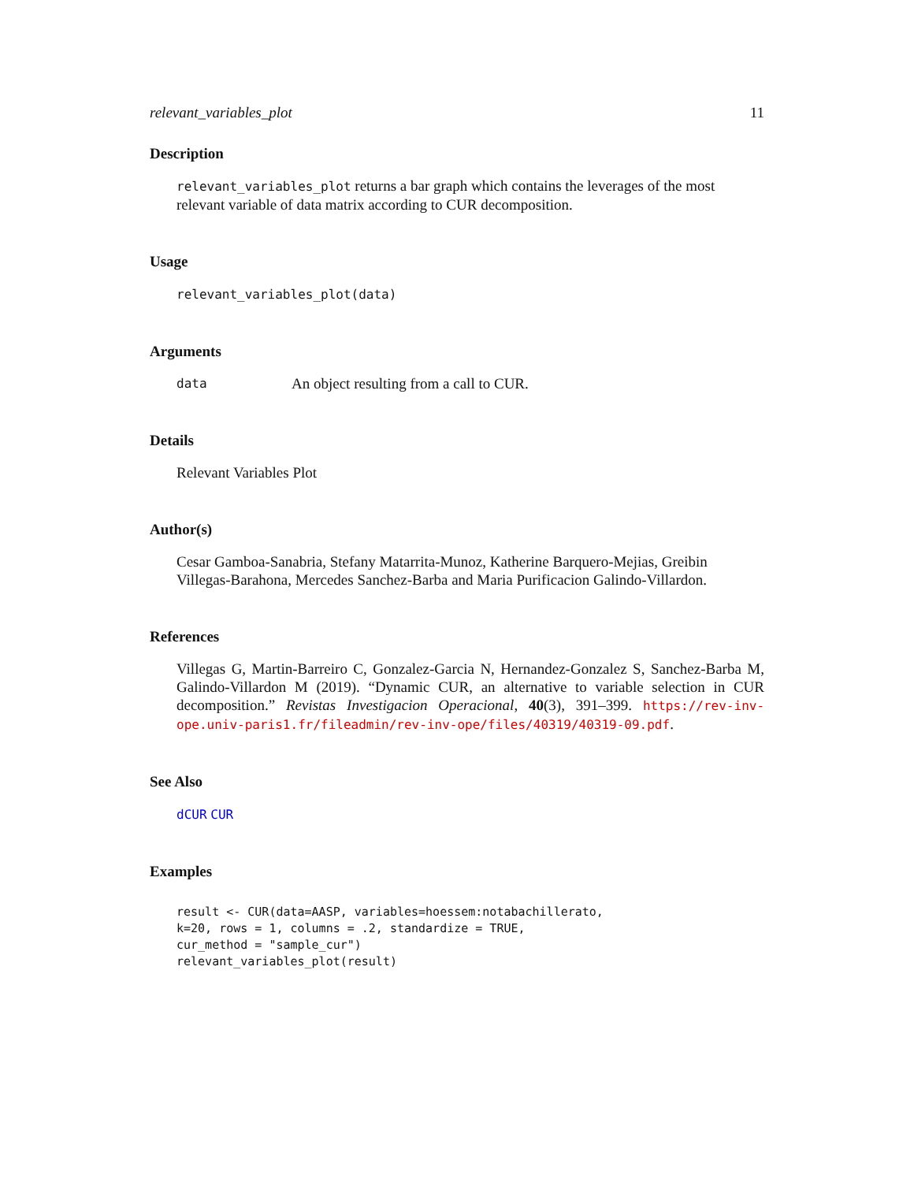relevant_variables_plot 11
Description
relevant_variables_plot returns a bar graph which contains the leverages of the most relevant variable of data matrix according to CUR decomposition.
Usage
relevant_variables_plot(data)
Arguments
data An object resulting from a call to CUR.
Details
Relevant Variables Plot
Author(s)
Cesar Gamboa-Sanabria, Stefany Matarrita-Munoz, Katherine Barquero-Mejias, Greibin Villegas-Barahona, Mercedes Sanchez-Barba and Maria Purificacion Galindo-Villardon.
References
Villegas G, Martin-Barreiro C, Gonzalez-Garcia N, Hernandez-Gonzalez S, Sanchez-Barba M, Galindo-Villardon M (2019). “Dynamic CUR, an alternative to variable selection in CUR decomposition.” Revistas Investigacion Operacional, 40(3), 391–399. https://rev-inv-ope.univ-paris1.fr/fileadmin/rev-inv-ope/files/40319/40319-09.pdf.
See Also
dCUR CUR
Examples
result <- CUR(data=AASP, variables=hoessem:notabachillerato,
k=20, rows = 1, columns = .2, standardize = TRUE,
cur_method = "sample_cur")
relevant_variables_plot(result)